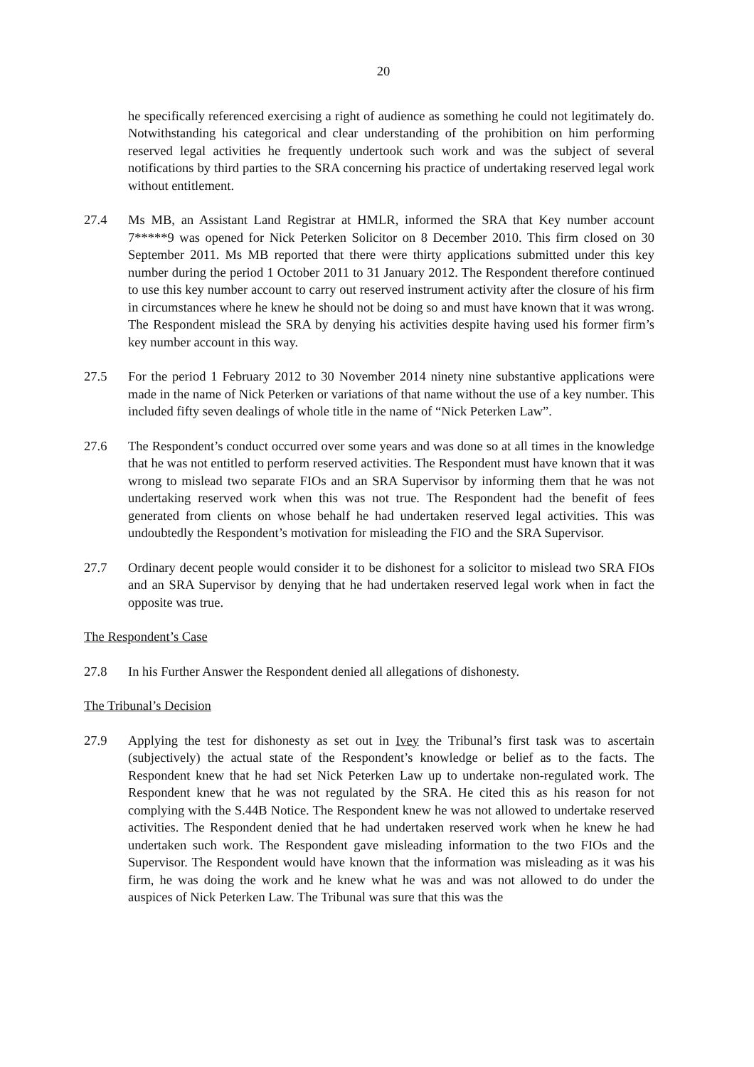20
he specifically referenced exercising a right of audience as something he could not legitimately do. Notwithstanding his categorical and clear understanding of the prohibition on him performing reserved legal activities he frequently undertook such work and was the subject of several notifications by third parties to the SRA concerning his practice of undertaking reserved legal work without entitlement.
27.4 Ms MB, an Assistant Land Registrar at HMLR, informed the SRA that Key number account 7*****9 was opened for Nick Peterken Solicitor on 8 December 2010. This firm closed on 30 September 2011. Ms MB reported that there were thirty applications submitted under this key number during the period 1 October 2011 to 31 January 2012. The Respondent therefore continued to use this key number account to carry out reserved instrument activity after the closure of his firm in circumstances where he knew he should not be doing so and must have known that it was wrong. The Respondent mislead the SRA by denying his activities despite having used his former firm’s key number account in this way.
27.5 For the period 1 February 2012 to 30 November 2014 ninety nine substantive applications were made in the name of Nick Peterken or variations of that name without the use of a key number. This included fifty seven dealings of whole title in the name of “Nick Peterken Law”.
27.6 The Respondent’s conduct occurred over some years and was done so at all times in the knowledge that he was not entitled to perform reserved activities. The Respondent must have known that it was wrong to mislead two separate FIOs and an SRA Supervisor by informing them that he was not undertaking reserved work when this was not true. The Respondent had the benefit of fees generated from clients on whose behalf he had undertaken reserved legal activities. This was undoubtedly the Respondent’s motivation for misleading the FIO and the SRA Supervisor.
27.7 Ordinary decent people would consider it to be dishonest for a solicitor to mislead two SRA FIOs and an SRA Supervisor by denying that he had undertaken reserved legal work when in fact the opposite was true.
The Respondent’s Case
27.8 In his Further Answer the Respondent denied all allegations of dishonesty.
The Tribunal’s Decision
27.9 Applying the test for dishonesty as set out in Ivey the Tribunal’s first task was to ascertain (subjectively) the actual state of the Respondent’s knowledge or belief as to the facts. The Respondent knew that he had set Nick Peterken Law up to undertake non-regulated work. The Respondent knew that he was not regulated by the SRA. He cited this as his reason for not complying with the S.44B Notice. The Respondent knew he was not allowed to undertake reserved activities. The Respondent denied that he had undertaken reserved work when he knew he had undertaken such work. The Respondent gave misleading information to the two FIOs and the Supervisor. The Respondent would have known that the information was misleading as it was his firm, he was doing the work and he knew what he was and was not allowed to do under the auspices of Nick Peterken Law. The Tribunal was sure that this was the